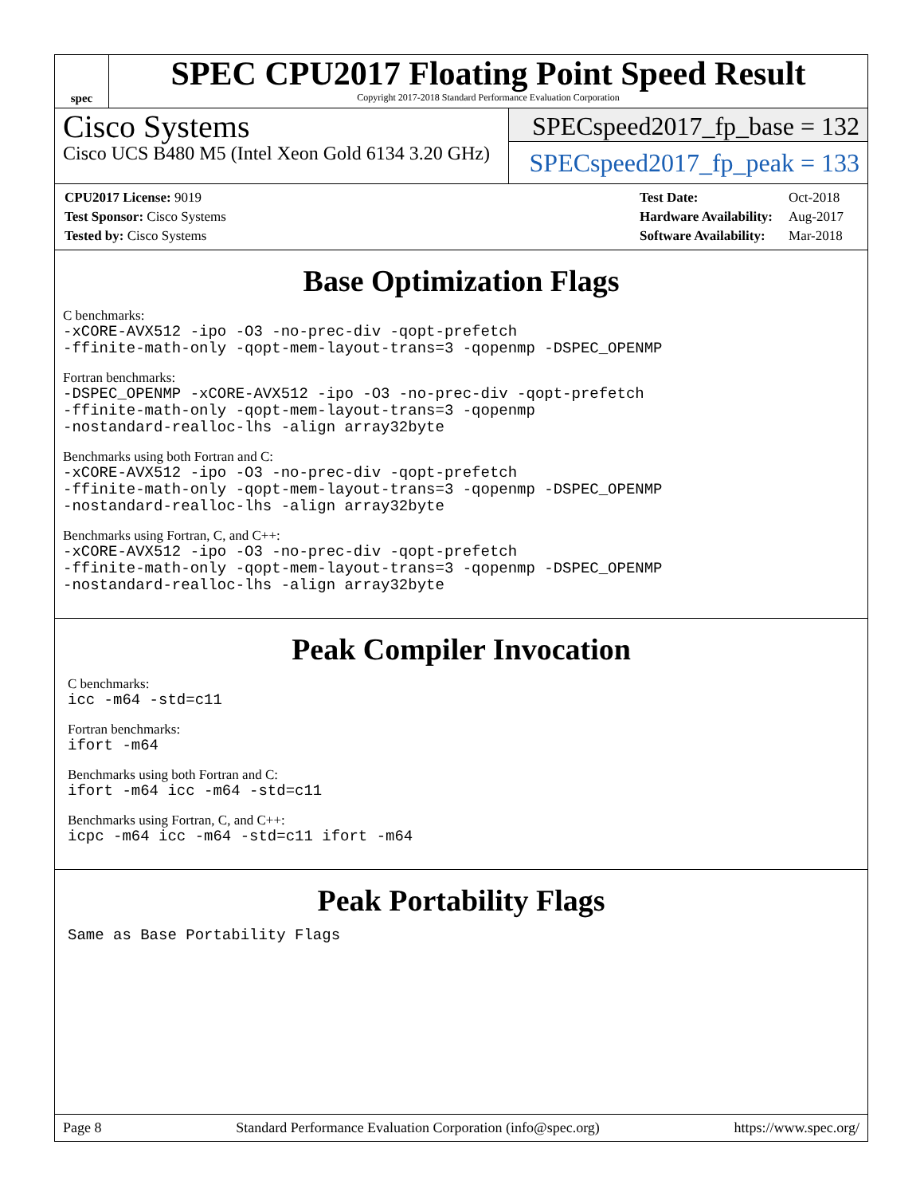spec
SPEC CPU2017 Floating Point Speed Result
Copyright 2017-2018 Standard Performance Evaluation Corporation
Cisco Systems
Cisco UCS B480 M5 (Intel Xeon Gold 6134 3.20 GHz)
SPECspeed2017_fp_base = 132
SPECspeed2017_fp_peak = 133
| CPU2017 License: 9019 |
| Test Sponsor: Cisco Systems |
| Tested by: Cisco Systems |
| Test Date: | Oct-2018 |
| Hardware Availability: | Aug-2017 |
| Software Availability: | Mar-2018 |
Base Optimization Flags
C benchmarks:
-xCORE-AVX512 -ipo -O3 -no-prec-div -qopt-prefetch
-ffinite-math-only -qopt-mem-layout-trans=3 -qopenmp -DSPEC_OPENMP
Fortran benchmarks:
-DSPEC_OPENMP -xCORE-AVX512 -ipo -O3 -no-prec-div -qopt-prefetch
-ffinite-math-only -qopt-mem-layout-trans=3 -qopenmp
-nostandard-realloc-lhs -align array32byte
Benchmarks using both Fortran and C:
-xCORE-AVX512 -ipo -O3 -no-prec-div -qopt-prefetch
-ffinite-math-only -qopt-mem-layout-trans=3 -qopenmp -DSPEC_OPENMP
-nostandard-realloc-lhs -align array32byte
Benchmarks using Fortran, C, and C++:
-xCORE-AVX512 -ipo -O3 -no-prec-div -qopt-prefetch
-ffinite-math-only -qopt-mem-layout-trans=3 -qopenmp -DSPEC_OPENMP
-nostandard-realloc-lhs -align array32byte
Peak Compiler Invocation
C benchmarks:
icc -m64 -std=c11
Fortran benchmarks:
ifort -m64
Benchmarks using both Fortran and C:
ifort -m64 icc -m64 -std=c11
Benchmarks using Fortran, C, and C++:
icpc -m64 icc -m64 -std=c11 ifort -m64
Peak Portability Flags
Same as Base Portability Flags
Page 8 Standard Performance Evaluation Corporation (info@spec.org) https://www.spec.org/